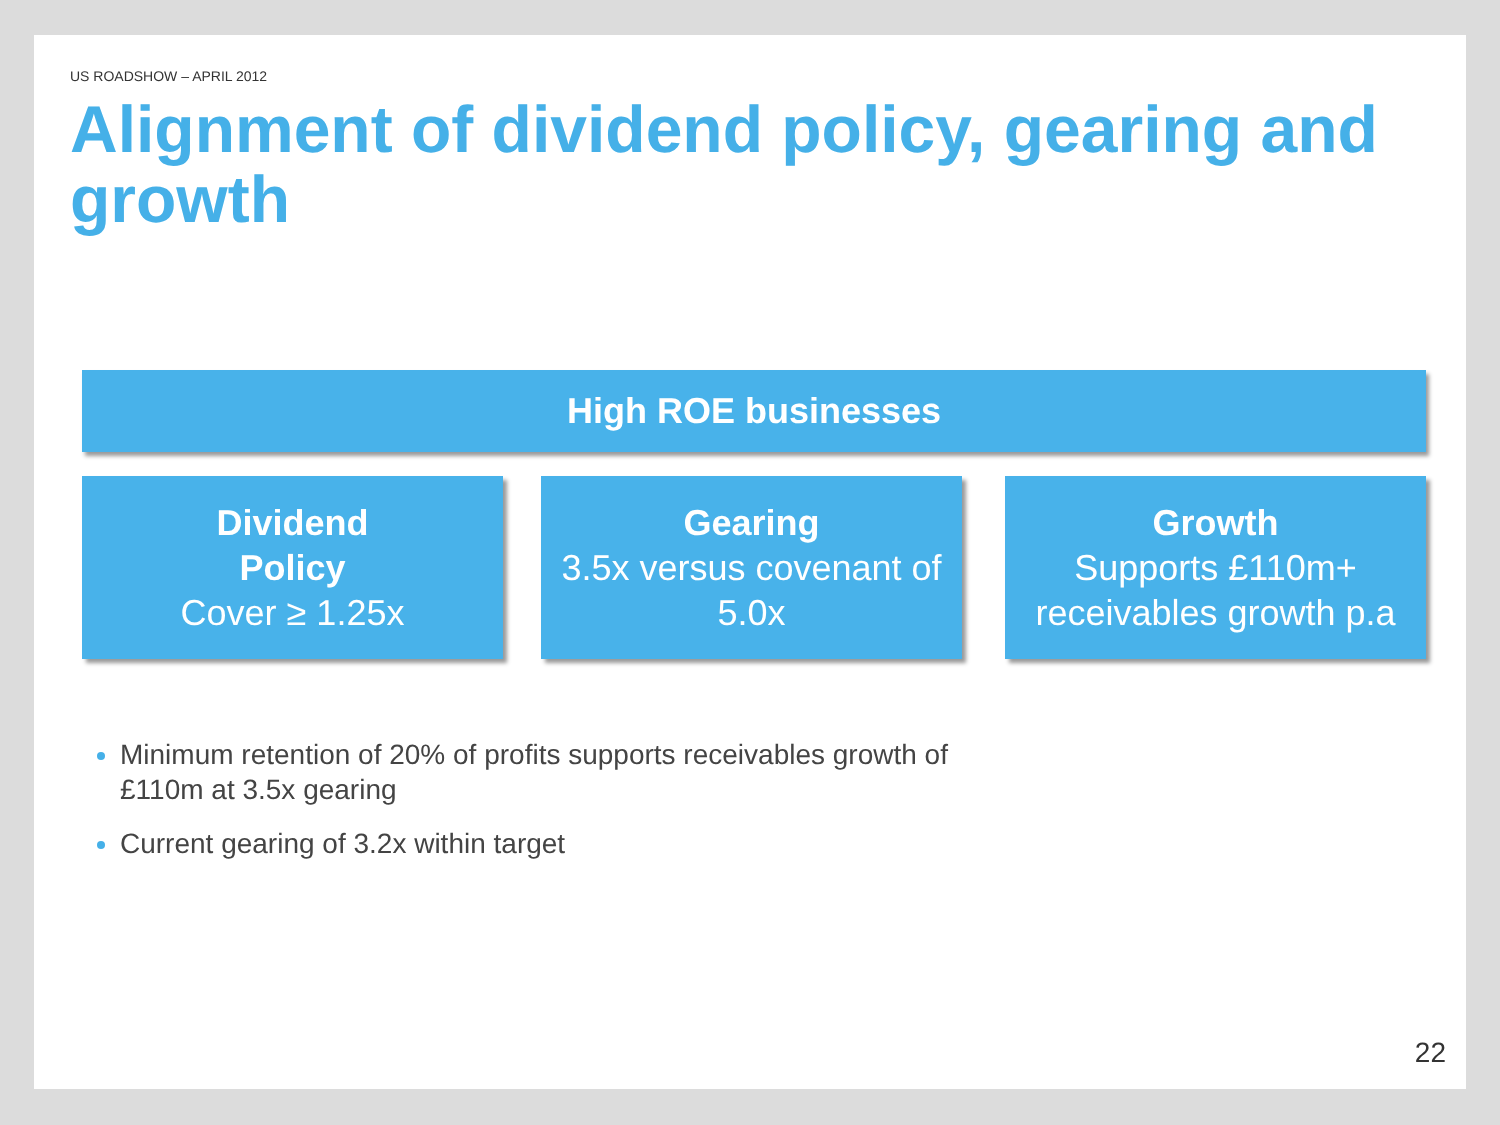US ROADSHOW – APRIL 2012
Alignment of dividend policy, gearing and growth
High ROE businesses
Dividend
Policy
Cover ≥ 1.25x
Gearing
3.5x versus covenant of 5.0x
Growth
Supports £110m+ receivables growth p.a
Minimum retention of 20% of profits supports receivables growth of £110m at 3.5x gearing
Current gearing of 3.2x within target
22